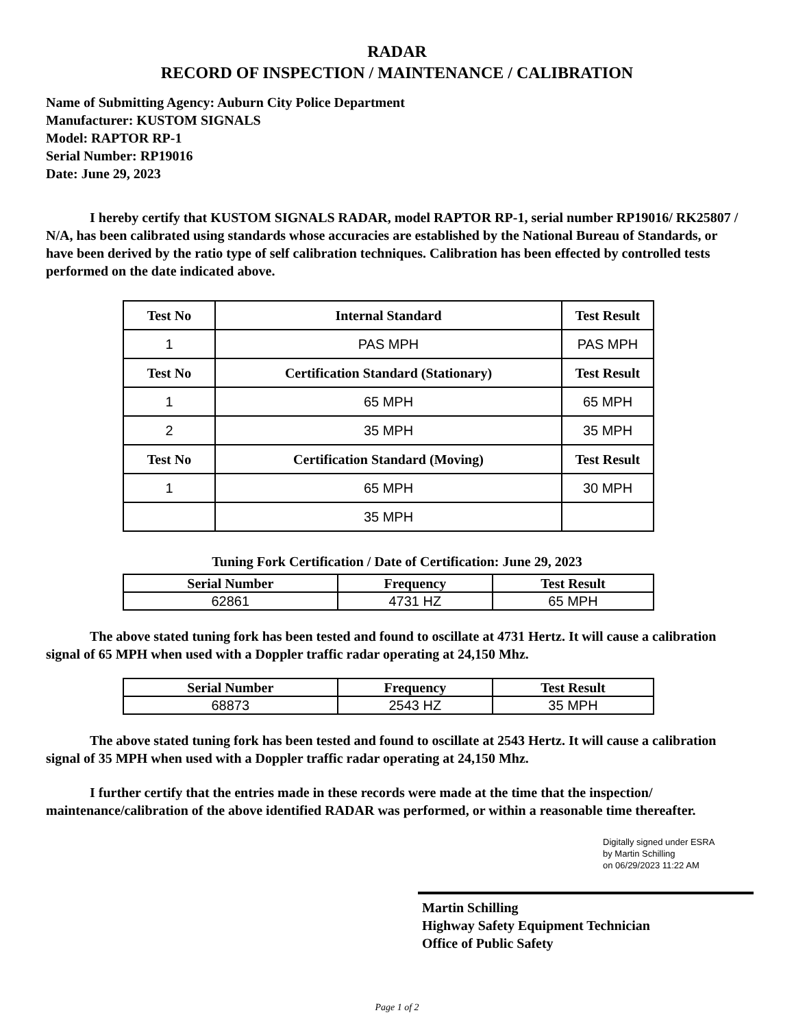RADAR
RECORD OF INSPECTION / MAINTENANCE / CALIBRATION
Name of Submitting Agency: Auburn City Police Department
Manufacturer: KUSTOM SIGNALS
Model: RAPTOR RP-1
Serial Number: RP19016
Date: June 29, 2023
I hereby certify that KUSTOM SIGNALS RADAR, model RAPTOR RP-1, serial number RP19016/ RK25807 / N/A, has been calibrated using standards whose accuracies are established by the National Bureau of Standards, or have been derived by the ratio type of self calibration techniques. Calibration has been effected by controlled tests performed on the date indicated above.
| Test No | Internal Standard | Test Result |
| --- | --- | --- |
| 1 | PAS MPH | PAS MPH |
| Test No | Certification Standard (Stationary) | Test Result |
| 1 | 65 MPH | 65 MPH |
| 2 | 35 MPH | 35 MPH |
| Test No | Certification Standard (Moving) | Test Result |
| 1 | 65 MPH | 30 MPH |
| | 35 MPH | |
Tuning Fork Certification / Date of Certification: June 29, 2023
| Serial Number | Frequency | Test Result |
| --- | --- | --- |
| 62861 | 4731 HZ | 65 MPH |
The above stated tuning fork has been tested and found to oscillate at 4731 Hertz. It will cause a calibration signal of 65 MPH when used with a Doppler traffic radar operating at 24,150 Mhz.
| Serial Number | Frequency | Test Result |
| --- | --- | --- |
| 68873 | 2543 HZ | 35 MPH |
The above stated tuning fork has been tested and found to oscillate at 2543 Hertz. It will cause a calibration signal of 35 MPH when used with a Doppler traffic radar operating at 24,150 Mhz.
I further certify that the entries made in these records were made at the time that the inspection/ maintenance/calibration of the above identified RADAR was performed, or within a reasonable time thereafter.
Digitally signed under ESRA
by Martin Schilling
on 06/29/2023 11:22 AM
Martin Schilling
Highway Safety Equipment Technician
Office of Public Safety
Page 1 of 2